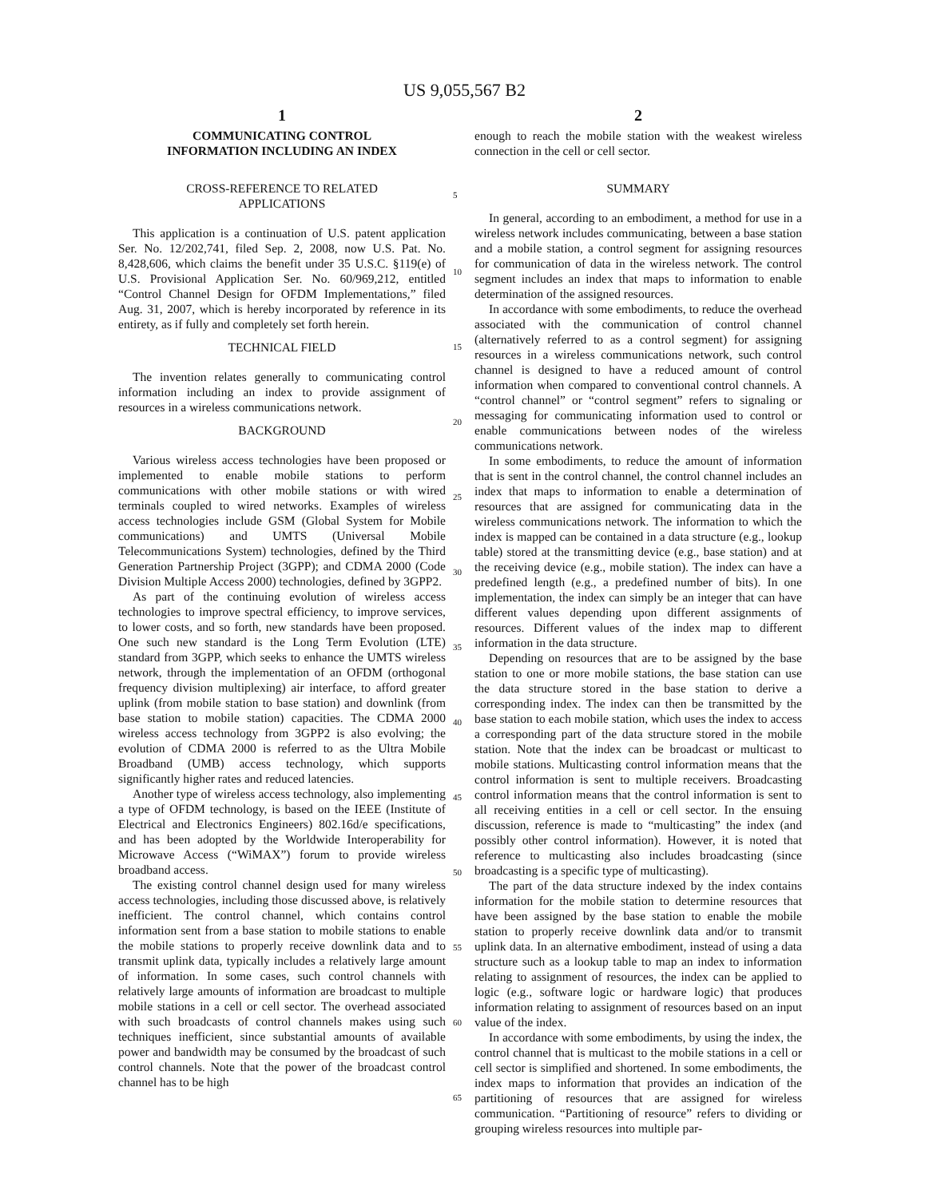US 9,055,567 B2
1
COMMUNICATING CONTROL
INFORMATION INCLUDING AN INDEX
CROSS-REFERENCE TO RELATED
APPLICATIONS
This application is a continuation of U.S. patent application Ser. No. 12/202,741, filed Sep. 2, 2008, now U.S. Pat. No. 8,428,606, which claims the benefit under 35 U.S.C. §119(e) of U.S. Provisional Application Ser. No. 60/969,212, entitled “Control Channel Design for OFDM Implementations,” filed Aug. 31, 2007, which is hereby incorporated by reference in its entirety, as if fully and completely set forth herein.
TECHNICAL FIELD
The invention relates generally to communicating control information including an index to provide assignment of resources in a wireless communications network.
BACKGROUND
Various wireless access technologies have been proposed or implemented to enable mobile stations to perform communications with other mobile stations or with wired terminals coupled to wired networks. Examples of wireless access technologies include GSM (Global System for Mobile communications) and UMTS (Universal Mobile Telecommunications System) technologies, defined by the Third Generation Partnership Project (3GPP); and CDMA 2000 (Code Division Multiple Access 2000) technologies, defined by 3GPP2.
As part of the continuing evolution of wireless access technologies to improve spectral efficiency, to improve services, to lower costs, and so forth, new standards have been proposed. One such new standard is the Long Term Evolution (LTE) standard from 3GPP, which seeks to enhance the UMTS wireless network, through the implementation of an OFDM (orthogonal frequency division multiplexing) air interface, to afford greater uplink (from mobile station to base station) and downlink (from base station to mobile station) capacities. The CDMA 2000 wireless access technology from 3GPP2 is also evolving; the evolution of CDMA 2000 is referred to as the Ultra Mobile Broadband (UMB) access technology, which supports significantly higher rates and reduced latencies.
Another type of wireless access technology, also implementing a type of OFDM technology, is based on the IEEE (Institute of Electrical and Electronics Engineers) 802.16d/e specifications, and has been adopted by the Worldwide Interoperability for Microwave Access (“WiMAX”) forum to provide wireless broadband access.
The existing control channel design used for many wireless access technologies, including those discussed above, is relatively inefficient. The control channel, which contains control information sent from a base station to mobile stations to enable the mobile stations to properly receive downlink data and to transmit uplink data, typically includes a relatively large amount of information. In some cases, such control channels with relatively large amounts of information are broadcast to multiple mobile stations in a cell or cell sector. The overhead associated with such broadcasts of control channels makes using such techniques inefficient, since substantial amounts of available power and bandwidth may be consumed by the broadcast of such control channels. Note that the power of the broadcast control channel has to be high
2
enough to reach the mobile station with the weakest wireless connection in the cell or cell sector.
SUMMARY
In general, according to an embodiment, a method for use in a wireless network includes communicating, between a base station and a mobile station, a control segment for assigning resources for communication of data in the wireless network. The control segment includes an index that maps to information to enable determination of the assigned resources.
In accordance with some embodiments, to reduce the overhead associated with the communication of control channel (alternatively referred to as a control segment) for assigning resources in a wireless communications network, such control channel is designed to have a reduced amount of control information when compared to conventional control channels. A “control channel” or “control segment” refers to signaling or messaging for communicating information used to control or enable communications between nodes of the wireless communications network.
In some embodiments, to reduce the amount of information that is sent in the control channel, the control channel includes an index that maps to information to enable a determination of resources that are assigned for communicating data in the wireless communications network. The information to which the index is mapped can be contained in a data structure (e.g., lookup table) stored at the transmitting device (e.g., base station) and at the receiving device (e.g., mobile station). The index can have a predefined length (e.g., a predefined number of bits). In one implementation, the index can simply be an integer that can have different values depending upon different assignments of resources. Different values of the index map to different information in the data structure.
Depending on resources that are to be assigned by the base station to one or more mobile stations, the base station can use the data structure stored in the base station to derive a corresponding index. The index can then be transmitted by the base station to each mobile station, which uses the index to access a corresponding part of the data structure stored in the mobile station. Note that the index can be broadcast or multicast to mobile stations. Multicasting control information means that the control information is sent to multiple receivers. Broadcasting control information means that the control information is sent to all receiving entities in a cell or cell sector. In the ensuing discussion, reference is made to “multicasting” the index (and possibly other control information). However, it is noted that reference to multicasting also includes broadcasting (since broadcasting is a specific type of multicasting).
The part of the data structure indexed by the index contains information for the mobile station to determine resources that have been assigned by the base station to enable the mobile station to properly receive downlink data and/or to transmit uplink data. In an alternative embodiment, instead of using a data structure such as a lookup table to map an index to information relating to assignment of resources, the index can be applied to logic (e.g., software logic or hardware logic) that produces information relating to assignment of resources based on an input value of the index.
In accordance with some embodiments, by using the index, the control channel that is multicast to the mobile stations in a cell or cell sector is simplified and shortened. In some embodiments, the index maps to information that provides an indication of the partitioning of resources that are assigned for wireless communication. “Partitioning of resource” refers to dividing or grouping wireless resources into multiple par-
5
10
15
20
25
30
35
40
45
50
55
60
65